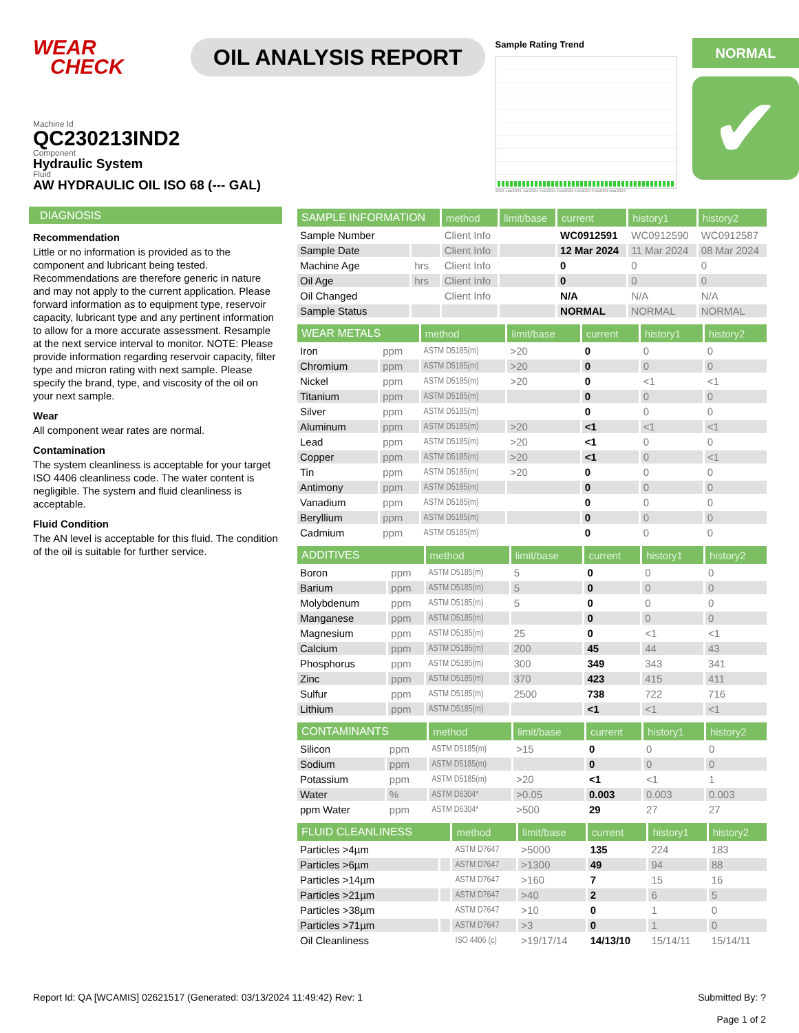WEAR
CHECK
OIL ANALYSIS REPORT
Sample Rating Trend
2024 Jan2024 Jan2024 Feb2024 Feb2024 Feb2024 Feb2024 Mar2024
NORMAL
✔
Machine Id
QC230213IND2
Component
Hydraulic System
Fluid
AW HYDRAULIC OIL ISO 68 (--- GAL)
DIAGNOSIS
Recommendation
Little or no information is provided as to the component and lubricant being tested. Recommendations are therefore generic in nature and may not apply to the current application. Please forward information as to equipment type, reservoir capacity, lubricant type and any pertinent information to allow for a more accurate assessment. Resample at the next service interval to monitor. NOTE: Please provide information regarding reservoir capacity, filter type and micron rating with next sample. Please specify the brand, type, and viscosity of the oil on your next sample.
Wear
All component wear rates are normal.
Contamination
The system cleanliness is acceptable for your target ISO 4406 cleanliness code. The water content is negligible. The system and fluid cleanliness is acceptable.
Fluid Condition
The AN level is acceptable for this fluid. The condition of the oil is suitable for further service.
| SAMPLE INFORMATION | | method | limit/base | current | history1 | history2 |
| --- | --- | --- | --- | --- | --- | --- |
| Sample Number | | Client Info | | WC0912591 | WC0912590 | WC0912587 |
| Sample Date | | Client Info | | 12 Mar 2024 | 11 Mar 2024 | 08 Mar 2024 |
| Machine Age | hrs | Client Info | | 0 | 0 | 0 |
| Oil Age | hrs | Client Info | | 0 | 0 | 0 |
| Oil Changed | | Client Info | | N/A | N/A | N/A |
| Sample Status | | | | NORMAL | NORMAL | NORMAL |
| WEAR METALS | | method | limit/base | current | history1 | history2 |
| --- | --- | --- | --- | --- | --- | --- |
| Iron | ppm | ASTM D5185(m) | >20 | 0 | 0 | 0 |
| Chromium | ppm | ASTM D5185(m) | >20 | 0 | 0 | 0 |
| Nickel | ppm | ASTM D5185(m) | >20 | 0 | <1 | <1 |
| Titanium | ppm | ASTM D5185(m) | | 0 | 0 | 0 |
| Silver | ppm | ASTM D5185(m) | | 0 | 0 | 0 |
| Aluminum | ppm | ASTM D5185(m) | >20 | <1 | <1 | <1 |
| Lead | ppm | ASTM D5185(m) | >20 | <1 | 0 | 0 |
| Copper | ppm | ASTM D5185(m) | >20 | <1 | 0 | <1 |
| Tin | ppm | ASTM D5185(m) | >20 | 0 | 0 | 0 |
| Antimony | ppm | ASTM D5185(m) | | 0 | 0 | 0 |
| Vanadium | ppm | ASTM D5185(m) | | 0 | 0 | 0 |
| Beryllium | ppm | ASTM D5185(m) | | 0 | 0 | 0 |
| Cadmium | ppm | ASTM D5185(m) | | 0 | 0 | 0 |
| ADDITIVES | | method | limit/base | current | history1 | history2 |
| --- | --- | --- | --- | --- | --- | --- |
| Boron | ppm | ASTM D5185(m) | 5 | 0 | 0 | 0 |
| Barium | ppm | ASTM D5185(m) | 5 | 0 | 0 | 0 |
| Molybdenum | ppm | ASTM D5185(m) | 5 | 0 | 0 | 0 |
| Manganese | ppm | ASTM D5185(m) | | 0 | 0 | 0 |
| Magnesium | ppm | ASTM D5185(m) | 25 | 0 | <1 | <1 |
| Calcium | ppm | ASTM D5185(m) | 200 | 45 | 44 | 43 |
| Phosphorus | ppm | ASTM D5185(m) | 300 | 349 | 343 | 341 |
| Zinc | ppm | ASTM D5185(m) | 370 | 423 | 415 | 411 |
| Sulfur | ppm | ASTM D5185(m) | 2500 | 738 | 722 | 716 |
| Lithium | ppm | ASTM D5185(m) | | <1 | <1 | <1 |
| CONTAMINANTS | | method | limit/base | current | history1 | history2 |
| --- | --- | --- | --- | --- | --- | --- |
| Silicon | ppm | ASTM D5185(m) | >15 | 0 | 0 | 0 |
| Sodium | ppm | ASTM D5185(m) | | 0 | 0 | 0 |
| Potassium | ppm | ASTM D5185(m) | >20 | <1 | <1 | 1 |
| Water | % | ASTM D6304* | >0.05 | 0.003 | 0.003 | 0.003 |
| ppm Water | ppm | ASTM D6304* | >500 | 29 | 27 | 27 |
| FLUID CLEANLINESS | | method | limit/base | current | history1 | history2 |
| --- | --- | --- | --- | --- | --- | --- |
| Particles >4µm | | ASTM D7647 | >5000 | 135 | 224 | 183 |
| Particles >6µm | | ASTM D7647 | >1300 | 49 | 94 | 88 |
| Particles >14µm | | ASTM D7647 | >160 | 7 | 15 | 16 |
| Particles >21µm | | ASTM D7647 | >40 | 2 | 6 | 5 |
| Particles >38µm | | ASTM D7647 | >10 | 0 | 1 | 0 |
| Particles >71µm | | ASTM D7647 | >3 | 0 | 1 | 0 |
| Oil Cleanliness | | ISO 4406 (c) | >19/17/14 | 14/13/10 | 15/14/11 | 15/14/11 |
Report Id: QA [WCAMIS] 02621517 (Generated: 03/13/2024 11:49:42) Rev: 1
Submitted By: ?
Page 1 of 2